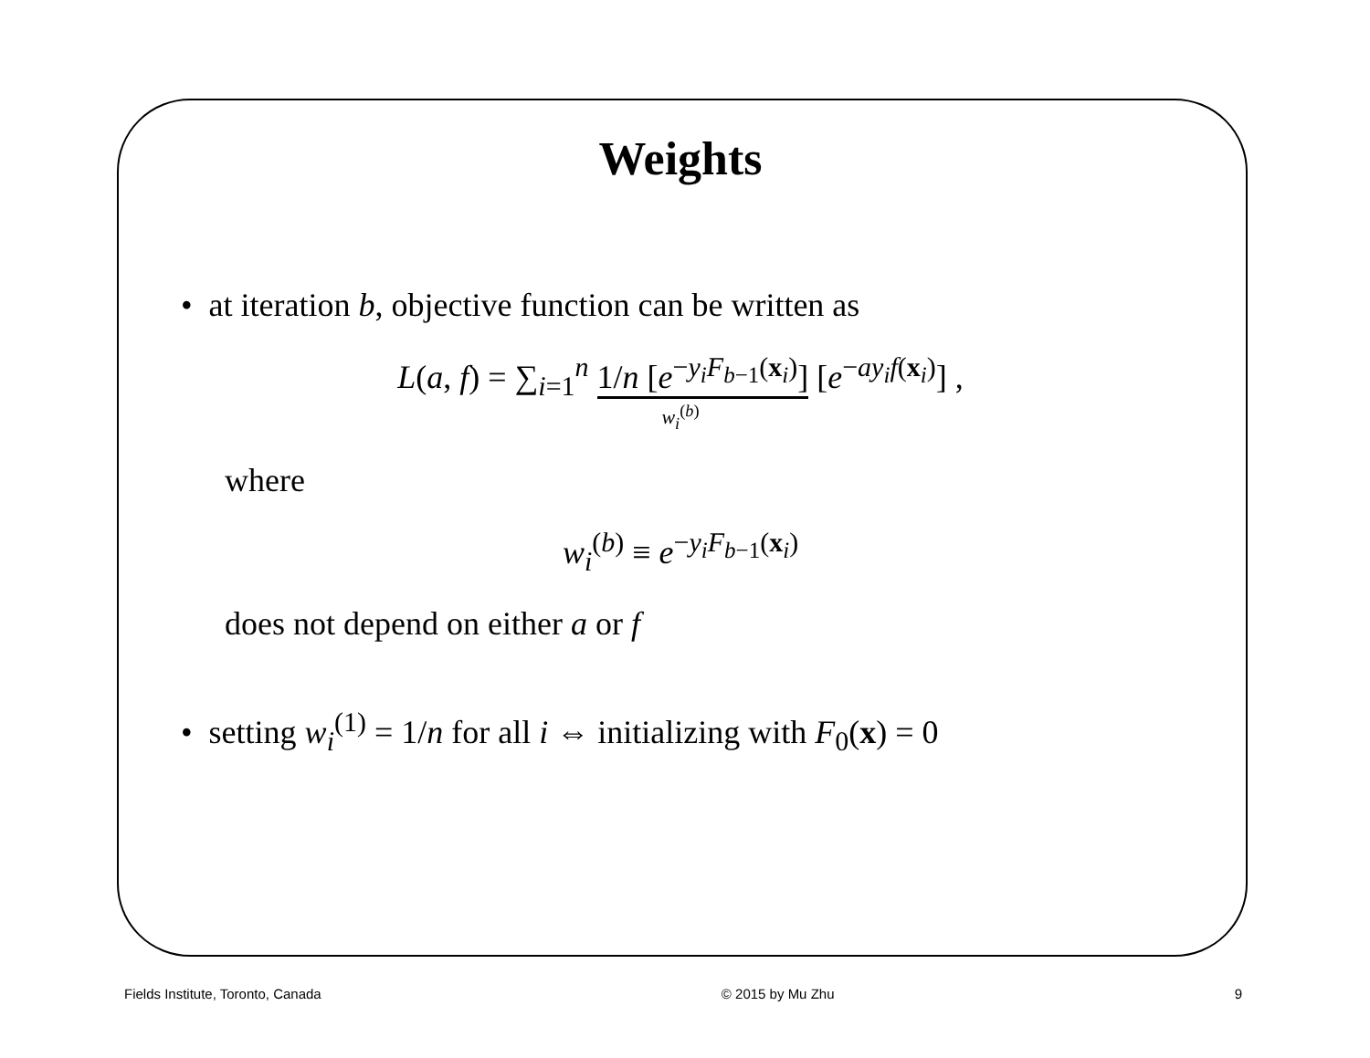Weights
• at iteration b, objective function can be written as
L(a, f) = ∑<sub>i=1</sub><sup>n</sup> 1/n [e<sup>−y<sub>i</sub>F<sub>b−1</sub>(x<sub>i</sub>)</sup>] [e<sup>−ay<sub>i</sub>f(x<sub>i</sub>)</sup>] ,
w<sub>i</sub><sup>(b)</sup>
where
w<sub>i</sub><sup>(b)</sup> ≡ e<sup>−y<sub>i</sub>F<sub>b−1</sub>(x<sub>i</sub>)</sup>
does not depend on either a or f
• setting w<sub>i</sub><sup>(1)</sup> = 1/n for all i ⇔ initializing with F<sub>0</sub>(x) = 0
Fields Institute, Toronto, Canada © 2015 by Mu Zhu 9